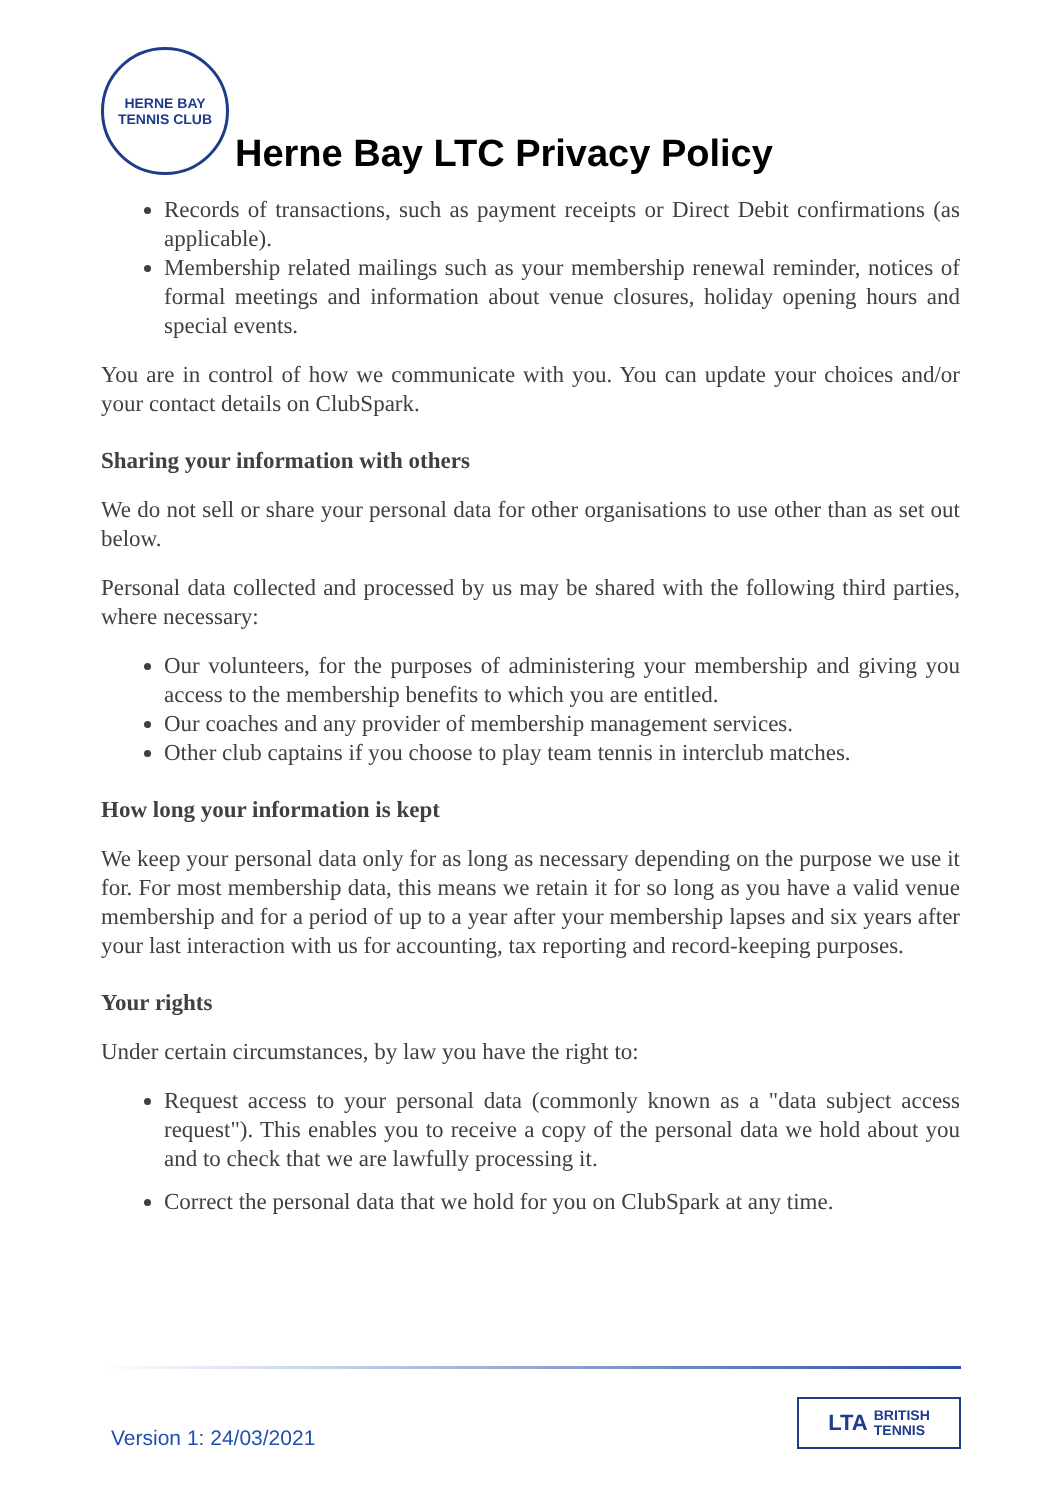HERNE BAY
TENNIS CLUB
Herne Bay LTC Privacy Policy
Records of transactions, such as payment receipts or Direct Debit confirmations (as applicable).
Membership related mailings such as your membership renewal reminder, notices of formal meetings and information about venue closures, holiday opening hours and special events.
You are in control of how we communicate with you. You can update your choices and/or your contact details on ClubSpark.
Sharing your information with others
We do not sell or share your personal data for other organisations to use other than as set out below.
Personal data collected and processed by us may be shared with the following third parties, where necessary:
Our volunteers, for the purposes of administering your membership and giving you access to the membership benefits to which you are entitled.
Our coaches and any provider of membership management services.
Other club captains if you choose to play team tennis in interclub matches.
How long your information is kept
We keep your personal data only for as long as necessary depending on the purpose we use it for. For most membership data, this means we retain it for so long as you have a valid venue membership and for a period of up to a year after your membership lapses and six years after your last interaction with us for accounting, tax reporting and record-keeping purposes.
Your rights
Under certain circumstances, by law you have the right to:
Request access to your personal data (commonly known as a "data subject access request"). This enables you to receive a copy of the personal data we hold about you and to check that we are lawfully processing it.
Correct the personal data that we hold for you on ClubSpark at any time.
Version 1: 24/03/2021
LTA BRITISH
TENNIS